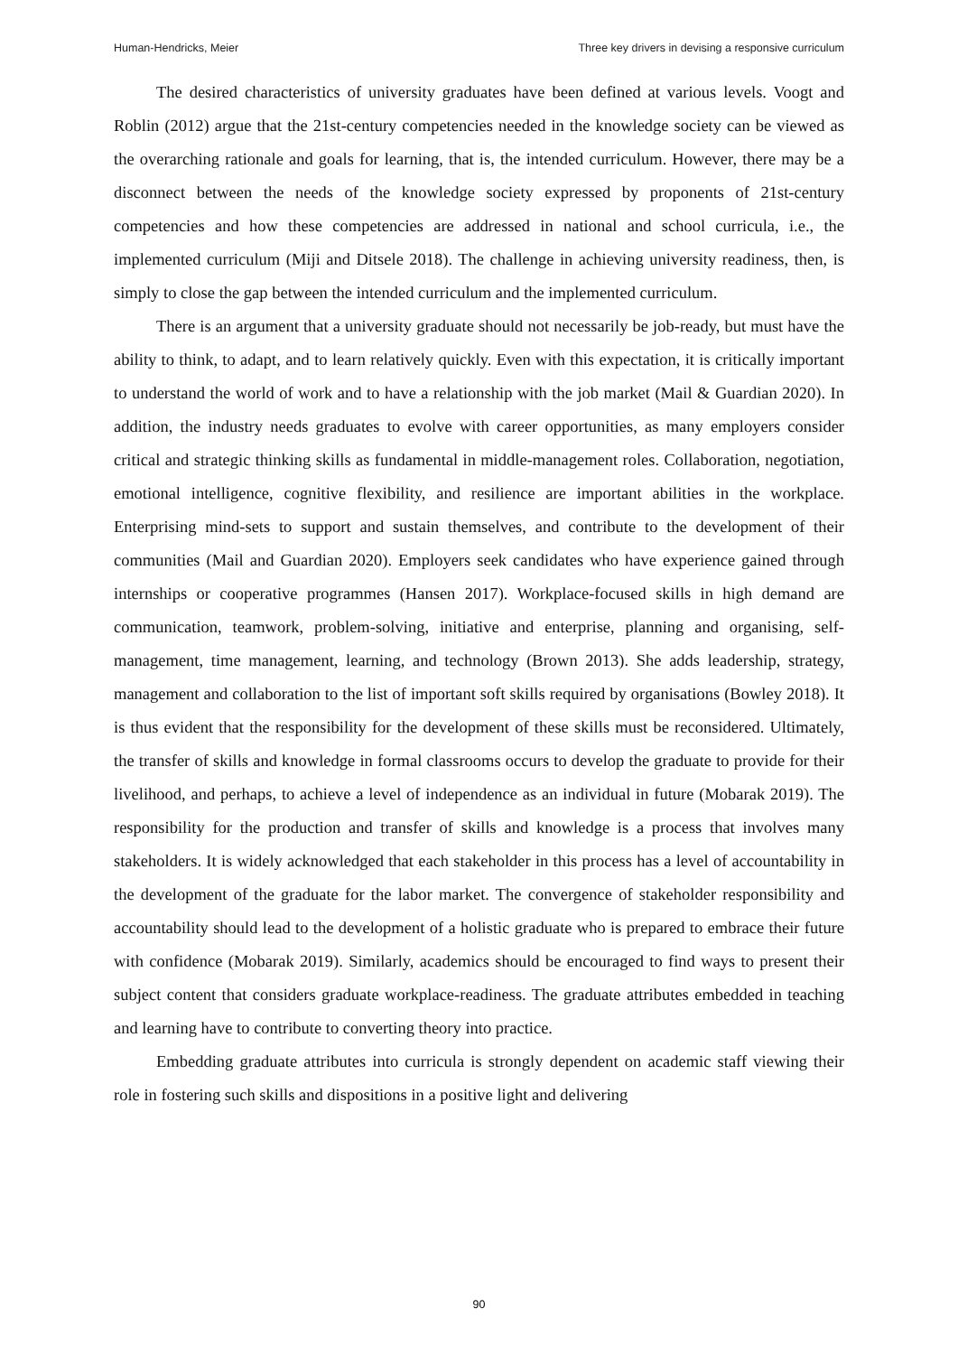Human-Hendricks, Meier Three key drivers in devising a responsive curriculum
The desired characteristics of university graduates have been defined at various levels. Voogt and Roblin (2012) argue that the 21st-century competencies needed in the knowledge society can be viewed as the overarching rationale and goals for learning, that is, the intended curriculum. However, there may be a disconnect between the needs of the knowledge society expressed by proponents of 21st-century competencies and how these competencies are addressed in national and school curricula, i.e., the implemented curriculum (Miji and Ditsele 2018). The challenge in achieving university readiness, then, is simply to close the gap between the intended curriculum and the implemented curriculum.
There is an argument that a university graduate should not necessarily be job-ready, but must have the ability to think, to adapt, and to learn relatively quickly. Even with this expectation, it is critically important to understand the world of work and to have a relationship with the job market (Mail & Guardian 2020). In addition, the industry needs graduates to evolve with career opportunities, as many employers consider critical and strategic thinking skills as fundamental in middle-management roles. Collaboration, negotiation, emotional intelligence, cognitive flexibility, and resilience are important abilities in the workplace. Enterprising mind-sets to support and sustain themselves, and contribute to the development of their communities (Mail and Guardian 2020). Employers seek candidates who have experience gained through internships or cooperative programmes (Hansen 2017). Workplace-focused skills in high demand are communication, teamwork, problem-solving, initiative and enterprise, planning and organising, self-management, time management, learning, and technology (Brown 2013). She adds leadership, strategy, management and collaboration to the list of important soft skills required by organisations (Bowley 2018). It is thus evident that the responsibility for the development of these skills must be reconsidered. Ultimately, the transfer of skills and knowledge in formal classrooms occurs to develop the graduate to provide for their livelihood, and perhaps, to achieve a level of independence as an individual in future (Mobarak 2019). The responsibility for the production and transfer of skills and knowledge is a process that involves many stakeholders. It is widely acknowledged that each stakeholder in this process has a level of accountability in the development of the graduate for the labor market. The convergence of stakeholder responsibility and accountability should lead to the development of a holistic graduate who is prepared to embrace their future with confidence (Mobarak 2019). Similarly, academics should be encouraged to find ways to present their subject content that considers graduate workplace-readiness. The graduate attributes embedded in teaching and learning have to contribute to converting theory into practice.
Embedding graduate attributes into curricula is strongly dependent on academic staff viewing their role in fostering such skills and dispositions in a positive light and delivering
90